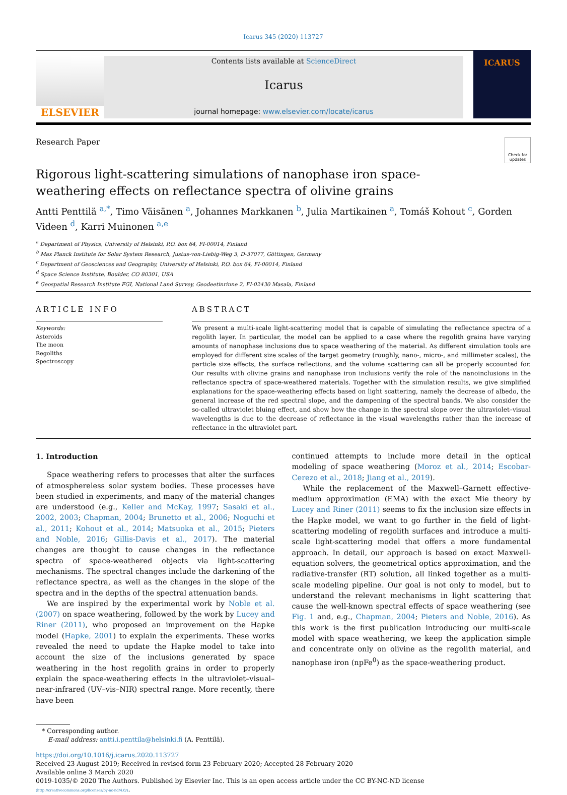Icarus 345 (2020) 113727
ELSEVIER
Contents lists available at ScienceDirect
Icarus
journal homepage: www.elsevier.com/locate/icarus
ICARUS
Research Paper
Check for updates
Rigorous light-scattering simulations of nanophase iron space-weathering effects on reflectance spectra of olivine grains
Antti Penttilä <sup>a,*</sup>, Timo Väisänen <sup>a</sup>, Johannes Markkanen <sup>b</sup>, Julia Martikainen <sup>a</sup>, Tomáš Kohout <sup>c</sup>, Gorden Videen <sup>d</sup>, Karri Muinonen <sup>a,e</sup>
<sup>a</sup> Department of Physics, University of Helsinki, P.O. box 64, FI-00014, Finland
<sup>b</sup> Max Planck Institute for Solar System Research, Justus-von-Liebig-Weg 3, D-37077, Göttingen, Germany
<sup>c</sup> Department of Geosciences and Geography, University of Helsinki, P.O. box 64, FI-00014, Finland
<sup>d</sup> Space Science Institute, Boulder, CO 80301, USA
<sup>e</sup> Geospatial Research Institute FGI, National Land Survey, Geodeetinrinne 2, FI-02430 Masala, Finland
ARTICLE INFO
Keywords:
Asteroids
The moon
Regoliths
Spectroscopy
ABSTRACT
We present a multi-scale light-scattering model that is capable of simulating the reflectance spectra of a regolith layer. In particular, the model can be applied to a case where the regolith grains have varying amounts of nanophase inclusions due to space weathering of the material. As different simulation tools are employed for different size scales of the target geometry (roughly, nano-, micro-, and millimeter scales), the particle size effects, the surface reflections, and the volume scattering can all be properly accounted for. Our results with olivine grains and nanophase iron inclusions verify the role of the nanoinclusions in the reflectance spectra of space-weathered materials. Together with the simulation results, we give simplified explanations for the space-weathering effects based on light scattering, namely the decrease of albedo, the general increase of the red spectral slope, and the dampening of the spectral bands. We also consider the so-called ultraviolet bluing effect, and show how the change in the spectral slope over the ultraviolet–visual wavelengths is due to the decrease of reflectance in the visual wavelengths rather than the increase of reflectance in the ultraviolet part.
1. Introduction
Space weathering refers to processes that alter the surfaces of atmosphereless solar system bodies. These processes have been studied in experiments, and many of the material changes are understood (e.g., Keller and McKay, 1997; Sasaki et al., 2002, 2003; Chapman, 2004; Brunetto et al., 2006; Noguchi et al., 2011; Kohout et al., 2014; Matsuoka et al., 2015; Pieters and Noble, 2016; Gillis-Davis et al., 2017). The material changes are thought to cause changes in the reflectance spectra of space-weathered objects via light-scattering mechanisms. The spectral changes include the darkening of the reflectance spectra, as well as the changes in the slope of the spectra and in the depths of the spectral attenuation bands.
We are inspired by the experimental work by Noble et al. (2007) on space weathering, followed by the work by Lucey and Riner (2011), who proposed an improvement on the Hapke model (Hapke, 2001) to explain the experiments. These works revealed the need to update the Hapke model to take into account the size of the inclusions generated by space weathering in the host regolith grains in order to properly explain the space-weathering effects in the ultraviolet–visual–near-infrared (UV–vis–NIR) spectral range. More recently, there have been
continued attempts to include more detail in the optical modeling of space weathering (Moroz et al., 2014; Escobar-Cerezo et al., 2018; Jiang et al., 2019).
While the replacement of the Maxwell–Garnett effective-medium approximation (EMA) with the exact Mie theory by Lucey and Riner (2011) seems to fix the inclusion size effects in the Hapke model, we want to go further in the field of light-scattering modeling of regolith surfaces and introduce a multi-scale light-scattering model that offers a more fundamental approach. In detail, our approach is based on exact Maxwell-equation solvers, the geometrical optics approximation, and the radiative-transfer (RT) solution, all linked together as a multi-scale modeling pipeline. Our goal is not only to model, but to understand the relevant mechanisms in light scattering that cause the well-known spectral effects of space weathering (see Fig. 1 and, e.g., Chapman, 2004; Pieters and Noble, 2016). As this work is the first publication introducing our multi-scale model with space weathering, we keep the application simple and concentrate only on olivine as the regolith material, and nanophase iron (npFe<sup>0</sup>) as the space-weathering product.
* Corresponding author.
E-mail address: antti.i.penttila@helsinki.fi (A. Penttilä).
https://doi.org/10.1016/j.icarus.2020.113727
Received 23 August 2019; Received in revised form 23 February 2020; Accepted 28 February 2020
Available online 3 March 2020
0019-1035/© 2020 The Authors. Published by Elsevier Inc. This is an open access article under the CC BY-NC-ND license
(http://creativecommons.org/licenses/by-nc-nd/4.0/).